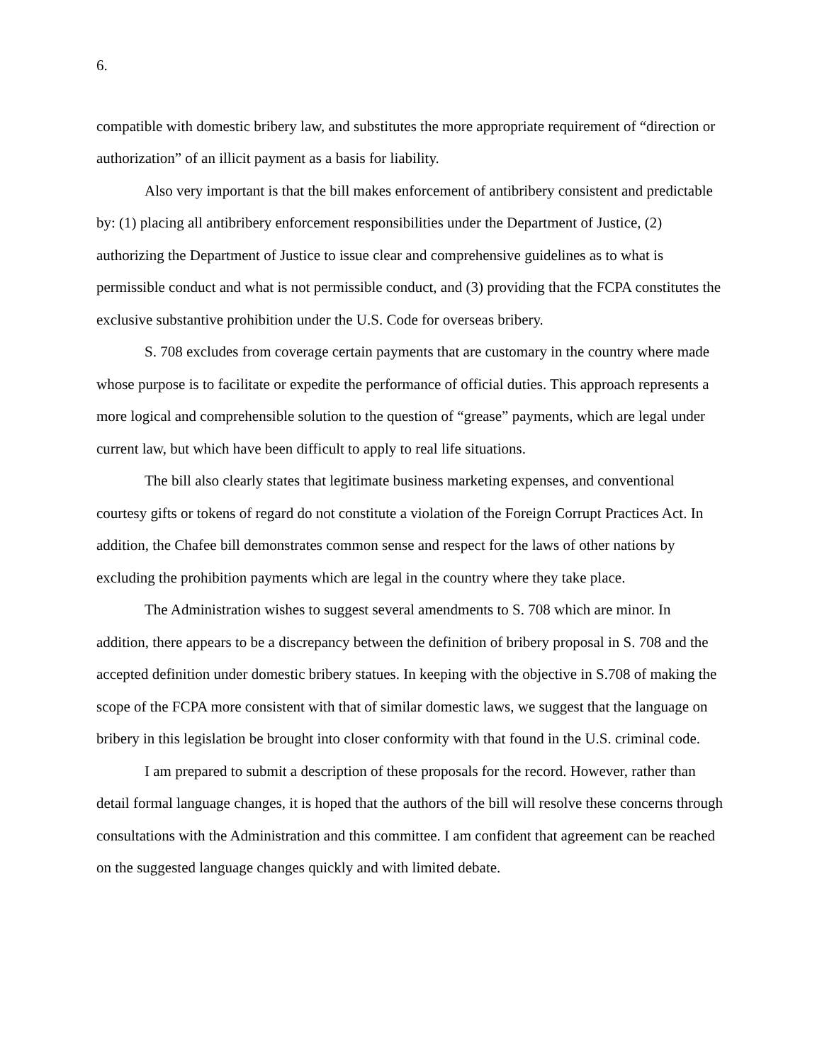6.
compatible with domestic bribery law, and substitutes the more appropriate requirement of “direction or authorization” of an illicit payment as a basis for liability.
Also very important is that the bill makes enforcement of antibribery consistent and predictable by: (1) placing all antibribery enforcement responsibilities under the Department of Justice, (2) authorizing the Department of Justice to issue clear and comprehensive guidelines as to what is permissible conduct and what is not permissible conduct, and (3) providing that the FCPA constitutes the exclusive substantive prohibition under the U.S. Code for overseas bribery.
S. 708 excludes from coverage certain payments that are customary in the country where made whose purpose is to facilitate or expedite the performance of official duties. This approach represents a more logical and comprehensible solution to the question of “grease” payments, which are legal under current law, but which have been difficult to apply to real life situations.
The bill also clearly states that legitimate business marketing expenses, and conventional courtesy gifts or tokens of regard do not constitute a violation of the Foreign Corrupt Practices Act. In addition, the Chafee bill demonstrates common sense and respect for the laws of other nations by excluding the prohibition payments which are legal in the country where they take place.
The Administration wishes to suggest several amendments to S. 708 which are minor. In addition, there appears to be a discrepancy between the definition of bribery proposal in S. 708 and the accepted definition under domestic bribery statues. In keeping with the objective in S.708 of making the scope of the FCPA more consistent with that of similar domestic laws, we suggest that the language on bribery in this legislation be brought into closer conformity with that found in the U.S. criminal code.
I am prepared to submit a description of these proposals for the record. However, rather than detail formal language changes, it is hoped that the authors of the bill will resolve these concerns through consultations with the Administration and this committee. I am confident that agreement can be reached on the suggested language changes quickly and with limited debate.